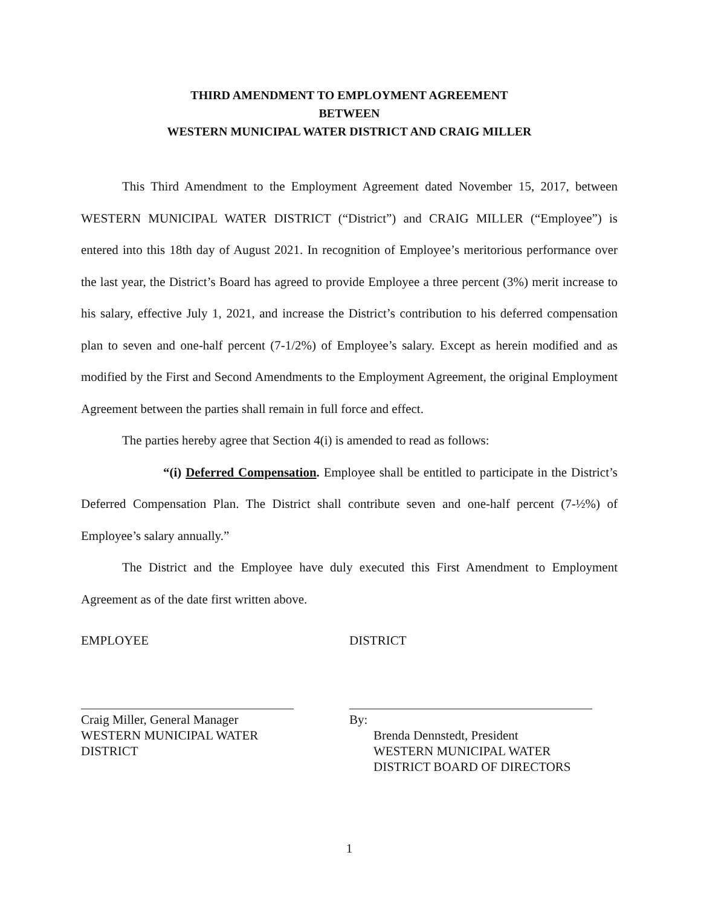THIRD AMENDMENT TO EMPLOYMENT AGREEMENT
BETWEEN
WESTERN MUNICIPAL WATER DISTRICT AND CRAIG MILLER
This Third Amendment to the Employment Agreement dated November 15, 2017, between WESTERN MUNICIPAL WATER DISTRICT (“District”) and CRAIG MILLER (“Employee”) is entered into this 18th day of August 2021. In recognition of Employee’s meritorious performance over the last year, the District’s Board has agreed to provide Employee a three percent (3%) merit increase to his salary, effective July 1, 2021, and increase the District’s contribution to his deferred compensation plan to seven and one-half percent (7-1/2%) of Employee’s salary. Except as herein modified and as modified by the First and Second Amendments to the Employment Agreement, the original Employment Agreement between the parties shall remain in full force and effect.
The parties hereby agree that Section 4(i) is amended to read as follows:
“(i) Deferred Compensation. Employee shall be entitled to participate in the District’s Deferred Compensation Plan. The District shall contribute seven and one-half percent (7-½%) of Employee’s salary annually.”
The District and the Employee have duly executed this First Amendment to Employment Agreement as of the date first written above.
EMPLOYEE
Craig Miller, General Manager
WESTERN MUNICIPAL WATER
DISTRICT
DISTRICT
By:
Brenda Dennstedt, President
WESTERN MUNICIPAL WATER
DISTRICT BOARD OF DIRECTORS
1